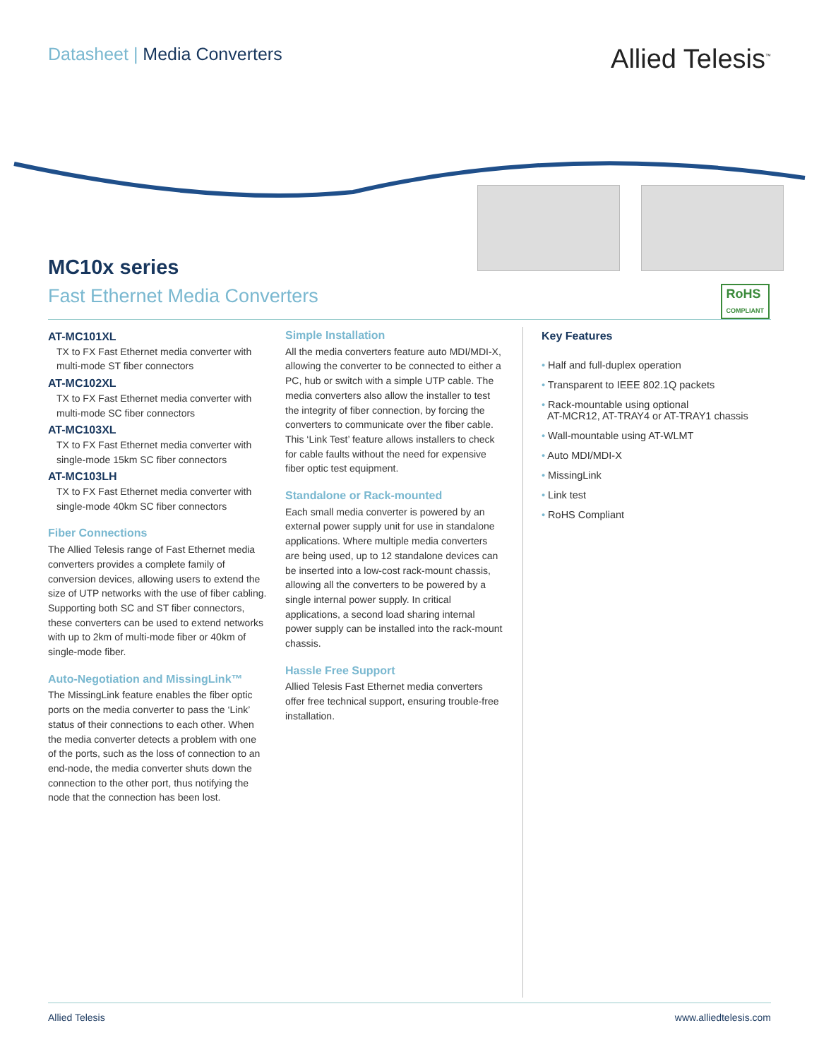Datasheet | Media Converters
Allied Telesis<sup>™</sup>
MC10x series
Fast Ethernet Media Converters
RoHS
COMPLIANT
AT-MC101XL
TX to FX Fast Ethernet media converter with multi-mode ST fiber connectors
AT-MC102XL
TX to FX Fast Ethernet media converter with multi-mode SC fiber connectors
AT-MC103XL
TX to FX Fast Ethernet media converter with single-mode 15km SC fiber connectors
AT-MC103LH
TX to FX Fast Ethernet media converter with single-mode 40km SC fiber connectors
Fiber Connections
The Allied Telesis range of Fast Ethernet media converters provides a complete family of conversion devices, allowing users to extend the size of UTP networks with the use of fiber cabling. Supporting both SC and ST fiber connectors, these converters can be used to extend networks with up to 2km of multi-mode fiber or 40km of single-mode fiber.
Auto-Negotiation and MissingLink™
The MissingLink feature enables the fiber optic ports on the media converter to pass the ‘Link’ status of their connections to each other. When the media converter detects a problem with one of the ports, such as the loss of connection to an end-node, the media converter shuts down the connection to the other port, thus notifying the node that the connection has been lost.
Simple Installation
All the media converters feature auto MDI/MDI-X, allowing the converter to be connected to either a PC, hub or switch with a simple UTP cable. The media converters also allow the installer to test the integrity of fiber connection, by forcing the converters to communicate over the fiber cable. This ‘Link Test’ feature allows installers to check for cable faults without the need for expensive fiber optic test equipment.
Standalone or Rack-mounted
Each small media converter is powered by an external power supply unit for use in standalone applications. Where multiple media converters are being used, up to 12 standalone devices can be inserted into a low-cost rack-mount chassis, allowing all the converters to be powered by a single internal power supply. In critical applications, a second load sharing internal power supply can be installed into the rack-mount chassis.
Hassle Free Support
Allied Telesis Fast Ethernet media converters offer free technical support, ensuring trouble-free installation.
Key Features
• Half and full-duplex operation
• Transparent to IEEE 802.1Q packets
• Rack-mountable using optional
AT-MCR12, AT-TRAY4 or AT-TRAY1 chassis
• Wall-mountable using AT-WLMT
• Auto MDI/MDI-X
• MissingLink
• Link test
• RoHS Compliant
Allied Telesis www.alliedtelesis.com